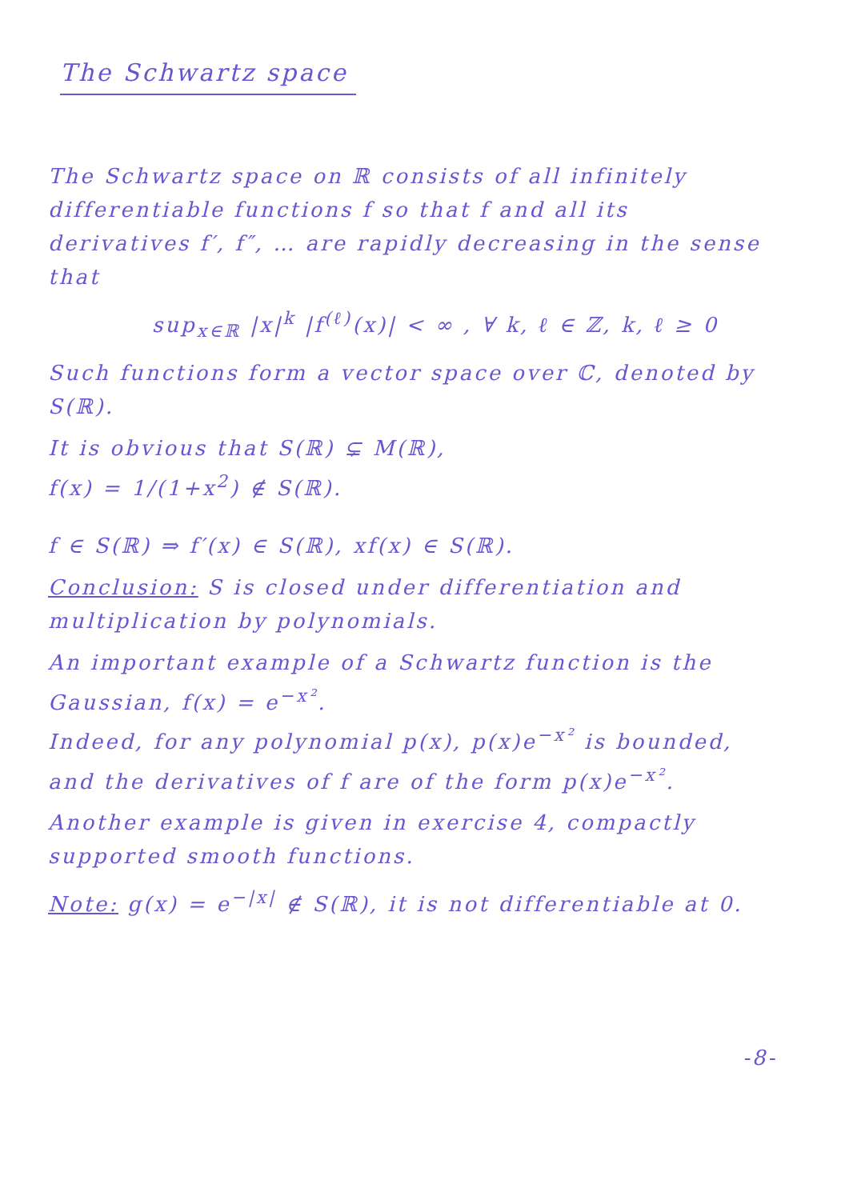The Schwartz space
The Schwartz space on ℝ consists of all infinitely differentiable functions f so that f and all its derivatives f′, f″, … are rapidly decreasing in the sense that
sup<sub>x∈ℝ</sub> |x|<sup>k</sup> |f<sup>(ℓ)</sup>(x)| < ∞ , ∀ k, ℓ ∈ ℤ, k, ℓ ≥ 0
Such functions form a vector space over ℂ, denoted by S(ℝ).
It is obvious that S(ℝ) ⊊ M(ℝ),
f(x) = 1/(1+x<sup>2</sup>) ∉ S(ℝ).
f ∈ S(ℝ) ⇒ f′(x) ∈ S(ℝ), xf(x) ∈ S(ℝ).
Conclusion: S is closed under differentiation and multiplication by polynomials.
An important example of a Schwartz function is the Gaussian, f(x) = e<sup>−x²</sup>.
Indeed, for any polynomial p(x), p(x)e<sup>−x²</sup> is bounded, and the derivatives of f are of the form p(x)e<sup>−x²</sup>.
Another example is given in exercise 4, compactly supported smooth functions.
Note: g(x) = e<sup>−|x|</sup> ∉ S(ℝ), it is not differentiable at 0.
-8-